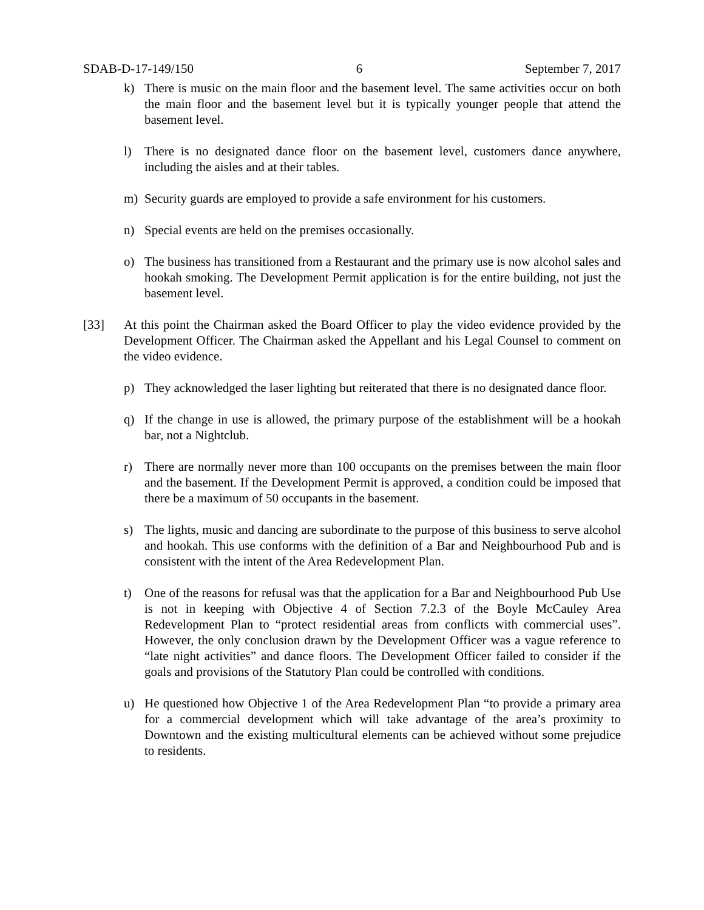SDAB-D-17-149/150 6 September 7, 2017
k) There is music on the main floor and the basement level. The same activities occur on both the main floor and the basement level but it is typically younger people that attend the basement level.
l) There is no designated dance floor on the basement level, customers dance anywhere, including the aisles and at their tables.
m) Security guards are employed to provide a safe environment for his customers.
n) Special events are held on the premises occasionally.
o) The business has transitioned from a Restaurant and the primary use is now alcohol sales and hookah smoking. The Development Permit application is for the entire building, not just the basement level.
[33] At this point the Chairman asked the Board Officer to play the video evidence provided by the Development Officer. The Chairman asked the Appellant and his Legal Counsel to comment on the video evidence.
p) They acknowledged the laser lighting but reiterated that there is no designated dance floor.
q) If the change in use is allowed, the primary purpose of the establishment will be a hookah bar, not a Nightclub.
r) There are normally never more than 100 occupants on the premises between the main floor and the basement. If the Development Permit is approved, a condition could be imposed that there be a maximum of 50 occupants in the basement.
s) The lights, music and dancing are subordinate to the purpose of this business to serve alcohol and hookah. This use conforms with the definition of a Bar and Neighbourhood Pub and is consistent with the intent of the Area Redevelopment Plan.
t) One of the reasons for refusal was that the application for a Bar and Neighbourhood Pub Use is not in keeping with Objective 4 of Section 7.2.3 of the Boyle McCauley Area Redevelopment Plan to “protect residential areas from conflicts with commercial uses”. However, the only conclusion drawn by the Development Officer was a vague reference to “late night activities” and dance floors. The Development Officer failed to consider if the goals and provisions of the Statutory Plan could be controlled with conditions.
u) He questioned how Objective 1 of the Area Redevelopment Plan “to provide a primary area for a commercial development which will take advantage of the area’s proximity to Downtown and the existing multicultural elements can be achieved without some prejudice to residents.